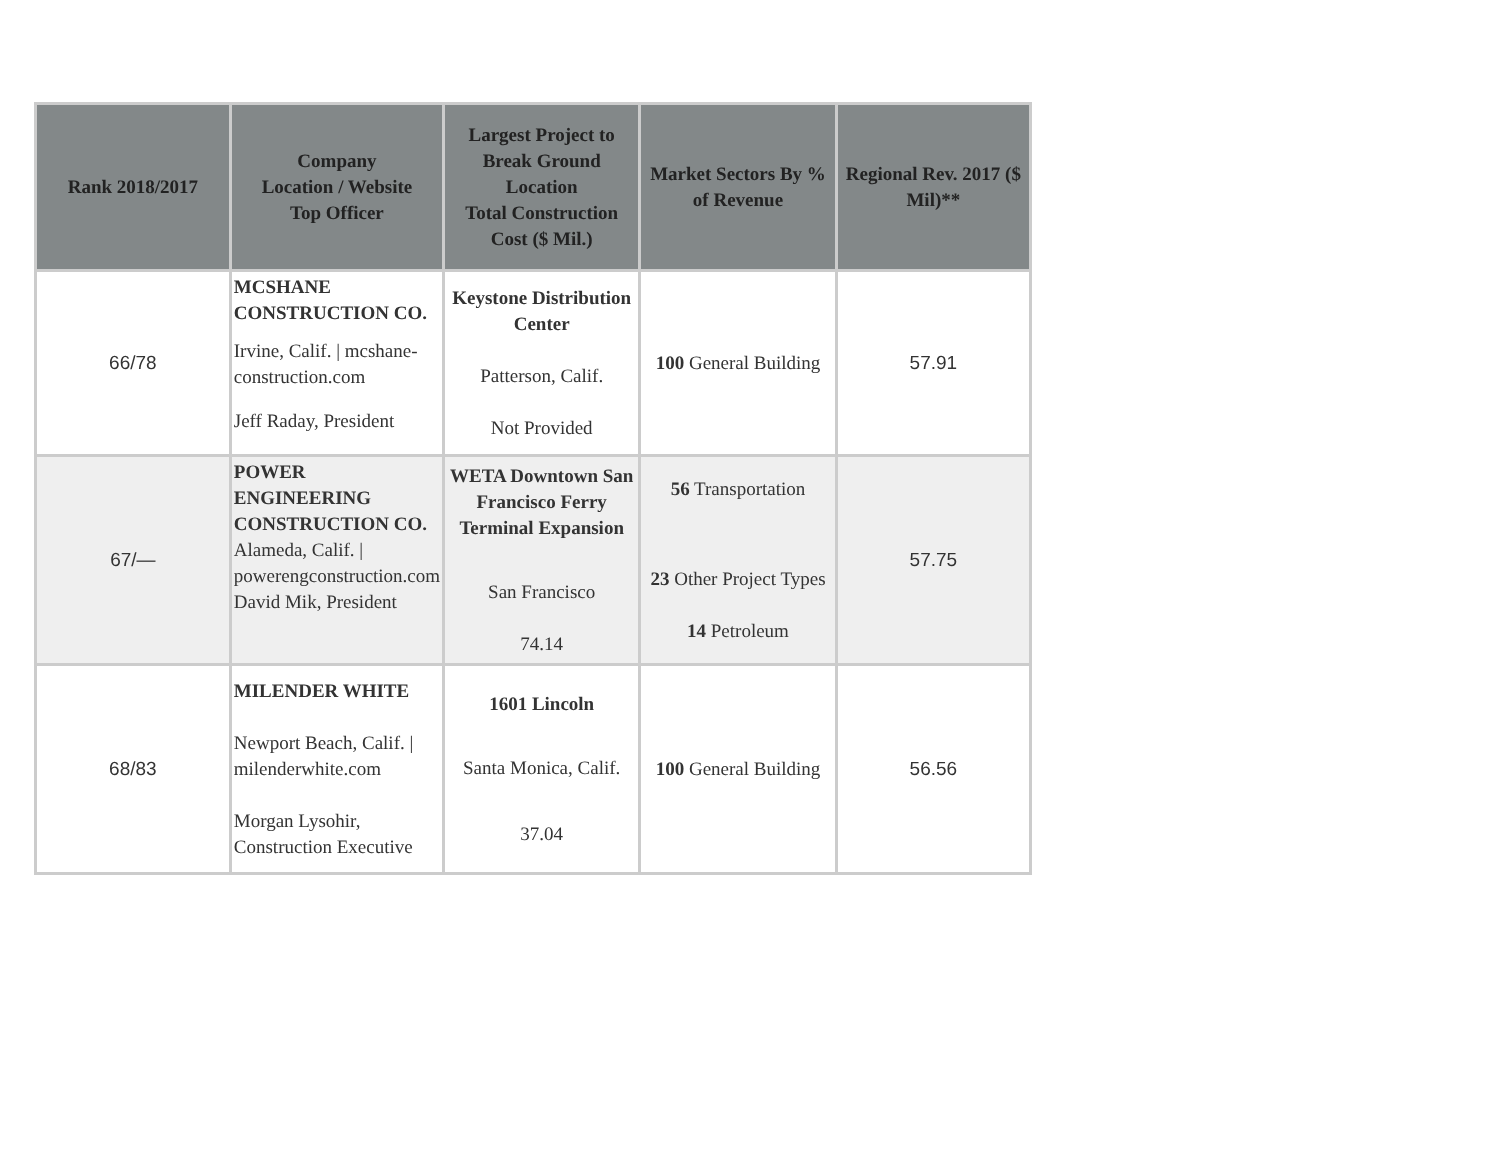| Rank 2018/2017 | Company Location / Website Top Officer | Largest Project to Break Ground Location Total Construction Cost ($ Mil.) | Market Sectors By % of Revenue | Regional Rev. 2017 ($ Mil)** |
| --- | --- | --- | --- | --- |
| 66/78 | MCSHANE CONSTRUCTION CO. Irvine, Calif. / mcshane-construction.com Jeff Raday, President | Keystone Distribution Center Patterson, Calif. Not Provided | 100 General Building | 57.91 |
| 67/— | POWER ENGINEERING CONSTRUCTION CO. Alameda, Calif. / powerengconstruction.com David Mik, President | WETA Downtown San Francisco Ferry Terminal Expansion San Francisco 74.14 | 56 Transportation 23 Other Project Types 14 Petroleum | 57.75 |
| 68/83 | MILENDER WHITE Newport Beach, Calif. / milenderwhite.com Morgan Lysohir, Construction Executive | 1601 Lincoln Santa Monica, Calif. 37.04 | 100 General Building | 56.56 |